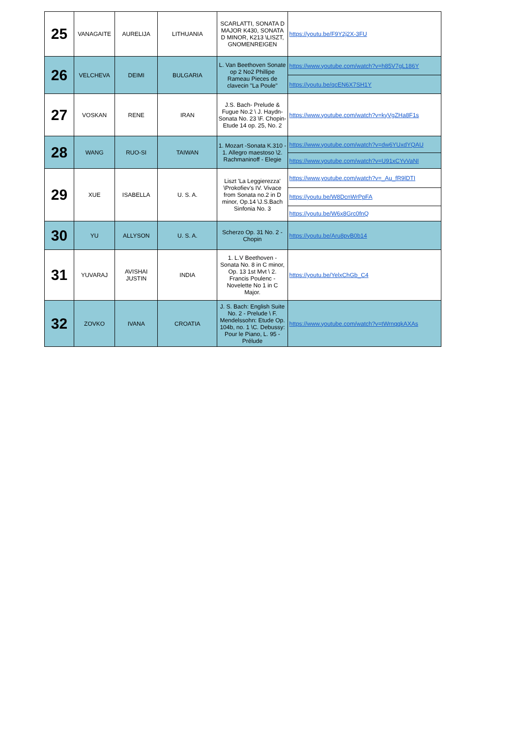| 25 | VANAGAITE | AURELIJA | LITHUANIA | SCARLATTI, SONATA D MAJOR K430, SONATA D MINOR, K213 \LISZT, GNOMENREIGEN | https://youtu.be/F9Y2j2X-3FU |
| 26 | VELCHEVA | DEIMI | BULGARIA | L. Van Beethoven Sonate op 2 No2 Phillipe Rameau Pieces de clavecin "La Poule" | https://www.youtube.com/watch?v=h85V7gL186Y |
| | | | | | https://youtu.be/qcEN6X7SH1Y |
| 27 | VOSKAN | RENE | IRAN | J.S. Bach- Prelude & Fugue No.2 \ J. Haydn- Sonata No. 23 \F. Chopin- Etude 14 op. 25, No. 2 | https://www.youtube.com/watch?v=kyVgZHa8F1s |
| 28 | WANG | RUO-SI | TAIWAN | 1. Mozart -Sonata K.310 - 1. Allegro maestoso \2. Rachmaninoff - Elegie | https://www.youtube.com/watch?v=dw6YUxdYQAU |
| | | | | | https://www.youtube.com/watch?v=U91xCYvVaNI |
| 29 | XUE | ISABELLA | U. S. A. | Liszt 'La Leggierezza' \Prokofiev's IV. Vivace from Sonata no.2 in D minor, Op.14 \J.S.Bach Sinfonia No. 3 | https://www.youtube.com/watch?v=_Au_fR9lDTI |
| | | | | | https://youtu.be/W8DcnWrPpFA |
| | | | | | https://youtu.be/W6x8Grc0fnQ |
| 30 | YU | ALLYSON | U. S. A. | Scherzo Op. 31 No. 2 - Chopin | https://youtu.be/Aru8pvB0b14 |
| 31 | YUVARAJ | AVISHAI JUSTIN | INDIA | 1. L.V Beethoven - Sonata No. 8 in C minor, Op. 13 1st Mvt \ 2. Francis Poulenc - Novelette No 1 in C Major. | https://youtu.be/YelxChGb_C4 |
| 32 | ZOVKO | IVANA | CROATIA | J. S. Bach: English Suite No. 2 - Prelude \ F. Mendelssohn: Etude Op. 104b, no. 1 \C. Debussy: Pour le Piano, L. 95 - Prélude | https://www.youtube.com/watch?v=tWrnqqkAXAs |